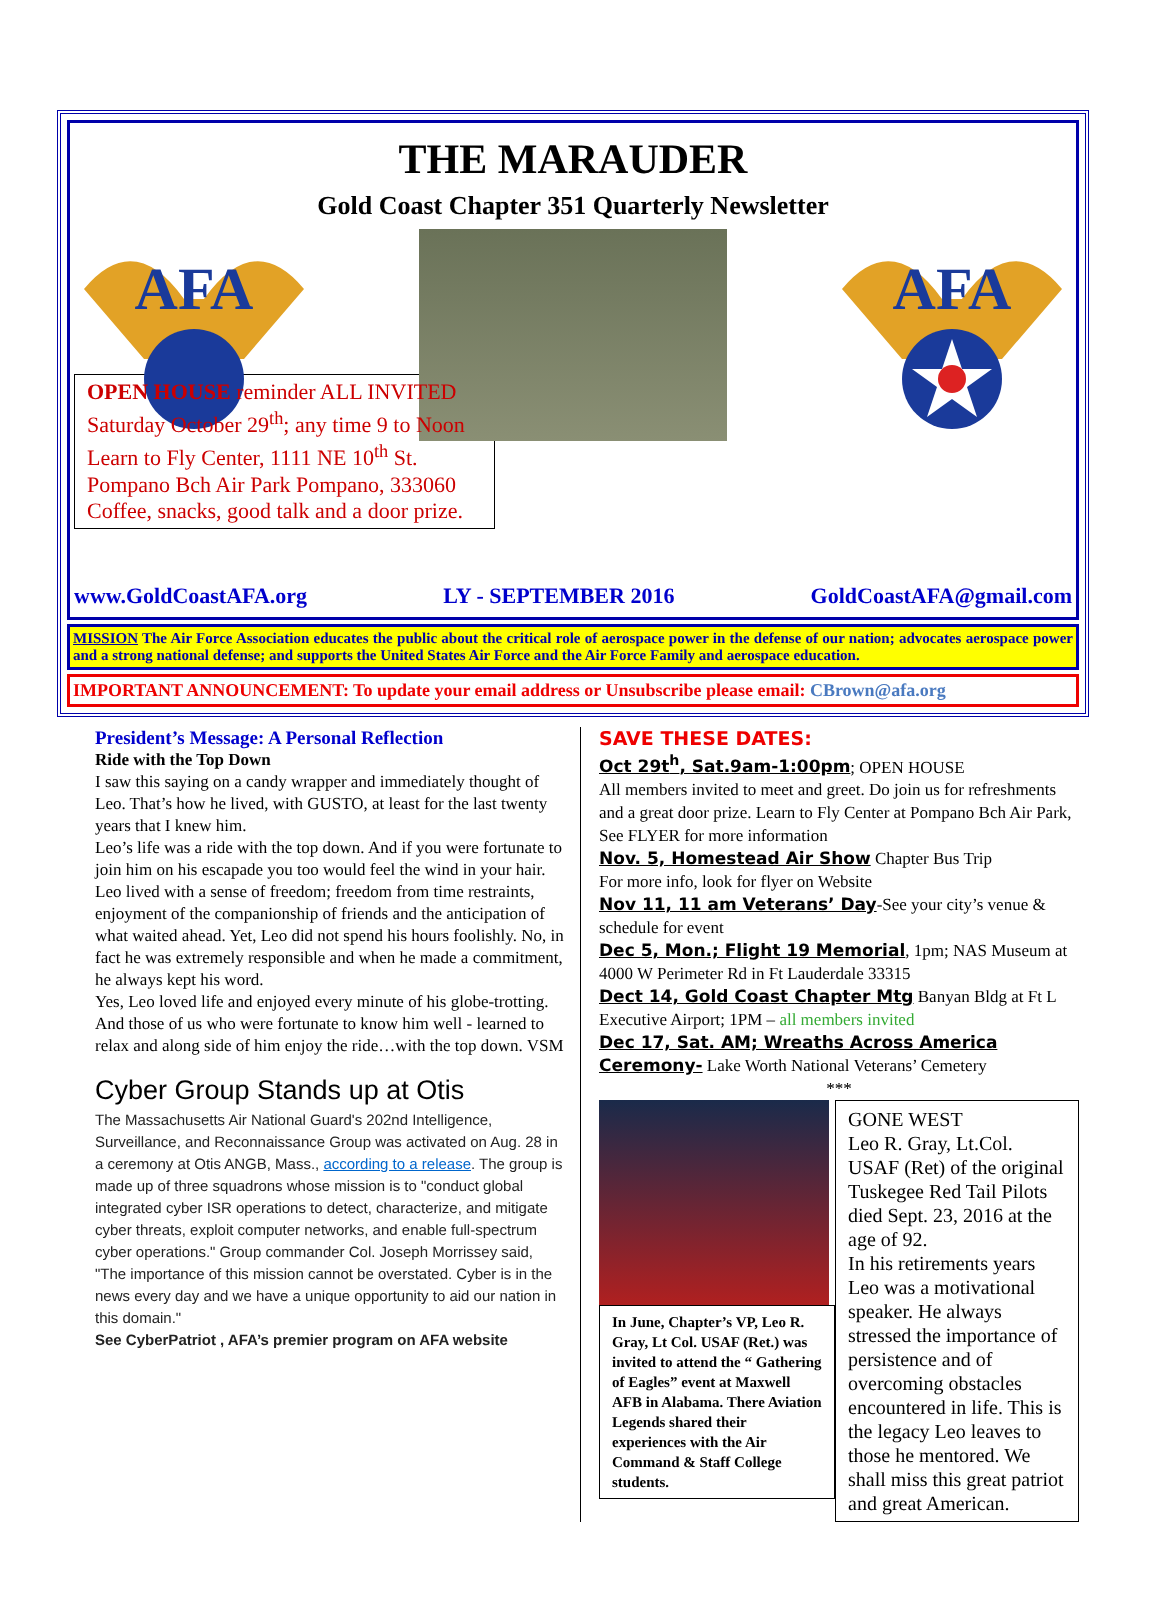THE MARAUDER
Gold Coast Chapter 351 Quarterly Newsletter
AFA
AFA
OPEN HOUSE reminder ALL INVITED
Saturday October 29<sup>th</sup>; any time 9 to Noon
Learn to Fly Center, 1111 NE 10<sup>th</sup> St.
Pompano Bch Air Park Pompano, 333060
Coffee, snacks, good talk and a door prize.
www.GoldCoastAFA.org LY - SEPTEMBER 2016 GoldCoastAFA@gmail.com
MISSION The Air Force Association educates the public about the critical role of aerospace power in the defense of our nation; advocates aerospace power and a strong national defense; and supports the United States Air Force and the Air Force Family and aerospace education.
IMPORTANT ANNOUNCEMENT: To update your email address or Unsubscribe please email: CBrown@afa.org
President’s Message: A Personal Reflection
Ride with the Top Down
I saw this saying on a candy wrapper and immediately thought of Leo. That’s how he lived, with GUSTO, at least for the last twenty years that I knew him.
Leo’s life was a ride with the top down. And if you were fortunate to join him on his escapade you too would feel the wind in your hair. Leo lived with a sense of freedom; freedom from time restraints, enjoyment of the companionship of friends and the anticipation of what waited ahead. Yet, Leo did not spend his hours foolishly. No, in fact he was extremely responsible and when he made a commitment, he always kept his word.
Yes, Leo loved life and enjoyed every minute of his globe-trotting. And those of us who were fortunate to know him well - learned to relax and along side of him enjoy the ride…with the top down. VSM
Cyber Group Stands up at Otis
The Massachusetts Air National Guard's 202nd Intelligence, Surveillance, and Reconnaissance Group was activated on Aug. 28 in a ceremony at Otis ANGB, Mass., according to a release. The group is made up of three squadrons whose mission is to "conduct global integrated cyber ISR operations to detect, characterize, and mitigate cyber threats, exploit computer networks, and enable full-spectrum cyber operations." Group commander Col. Joseph Morrissey said, "The importance of this mission cannot be overstated. Cyber is in the news every day and we have a unique opportunity to aid our nation in this domain."
See CyberPatriot , AFA’s premier program on AFA website
SAVE THESE DATES:
Oct 29t<sup>h</sup>, Sat.9am-1:00pm; OPEN HOUSE
All members invited to meet and greet. Do join us for refreshments and a great door prize. Learn to Fly Center at Pompano Bch Air Park, See FLYER for more information
Nov. 5, Homestead Air Show Chapter Bus Trip
For more info, look for flyer on Website
Nov 11, 11 am Veterans’ Day-See your city’s venue & schedule for event
Dec 5, Mon.; Flight 19 Memorial, 1pm; NAS Museum at 4000 W Perimeter Rd in Ft Lauderdale 33315
Dect 14, Gold Coast Chapter Mtg Banyan Bldg at Ft L Executive Airport; 1PM – all members invited
Dec 17, Sat. AM; Wreaths Across America Ceremony- Lake Worth National Veterans’ Cemetery
***
In June, Chapter’s VP, Leo R. Gray, Lt Col. USAF (Ret.) was invited to attend the “ Gathering of Eagles” event at Maxwell AFB in Alabama. There Aviation Legends shared their experiences with the Air Command & Staff College students.
GONE WEST
Leo R. Gray, Lt.Col. USAF (Ret) of the original Tuskegee Red Tail Pilots died Sept. 23, 2016 at the age of 92.
In his retirements years Leo was a motivational speaker. He always stressed the importance of persistence and of overcoming obstacles encountered in life. This is the legacy Leo leaves to those he mentored. We shall miss this great patriot and great American.